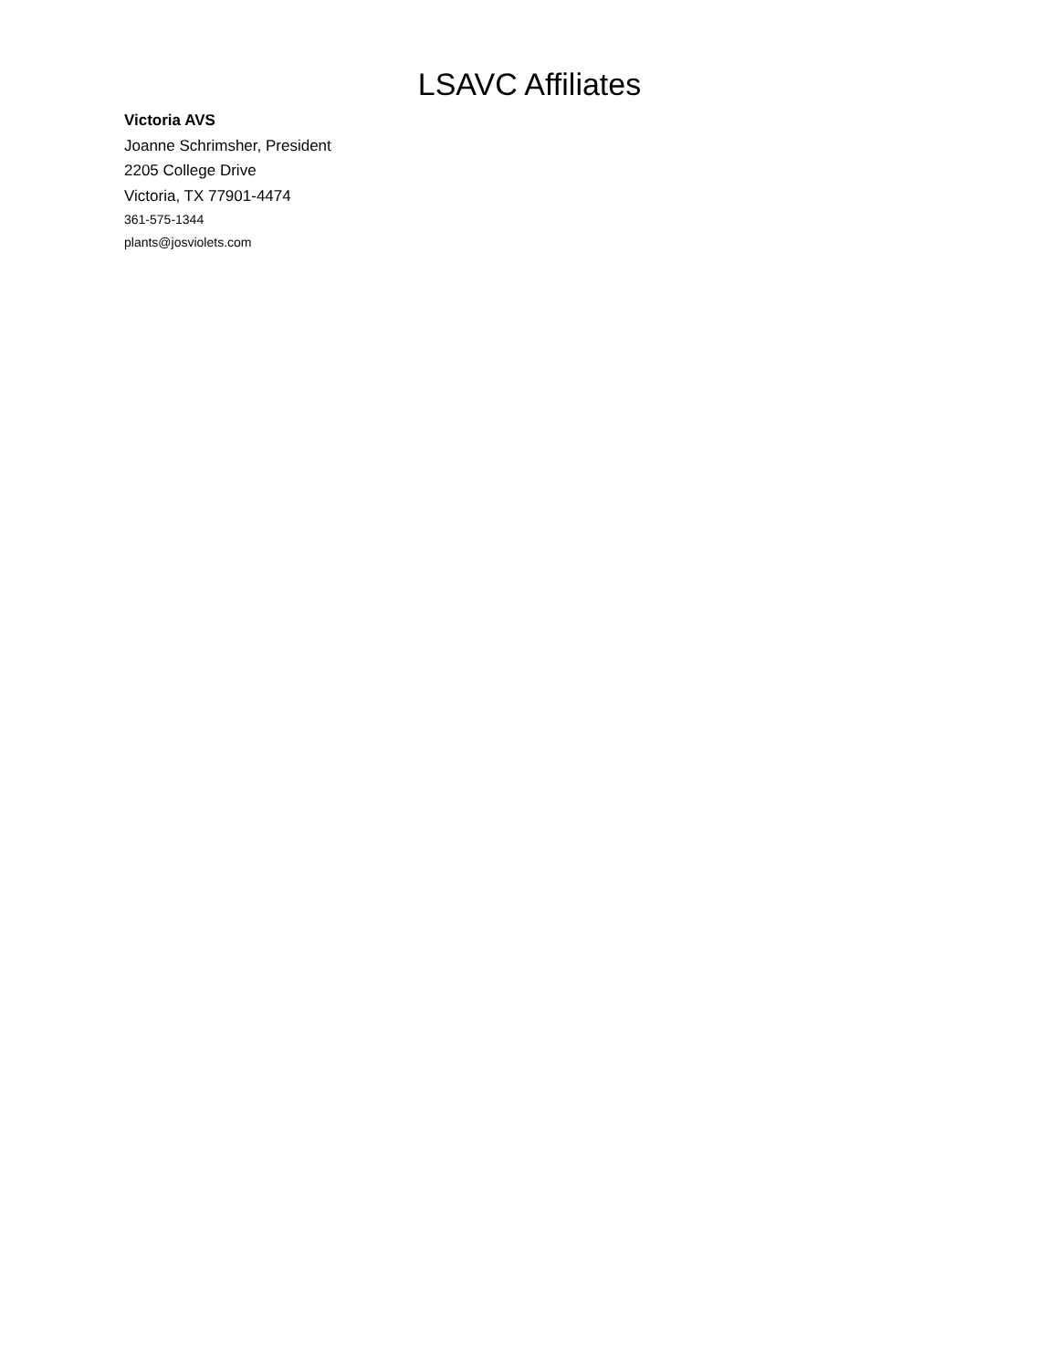LSAVC Affiliates
Victoria AVS
Joanne Schrimsher, President
2205 College Drive
Victoria, TX 77901-4474
361-575-1344
plants@josviolets.com